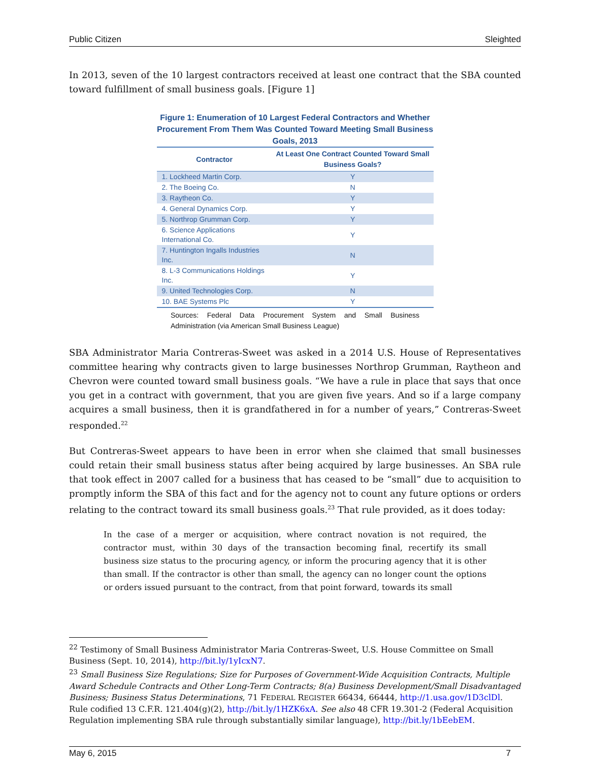Public Citizen Sleighted
In 2013, seven of the 10 largest contractors received at least one contract that the SBA counted toward fulfillment of small business goals. [Figure 1]
Figure 1: Enumeration of 10 Largest Federal Contractors and Whether Procurement From Them Was Counted Toward Meeting Small Business Goals, 2013
| Contractor | At Least One Contract Counted Toward Small Business Goals? |
| --- | --- |
| 1. Lockheed Martin Corp. | Y |
| 2. The Boeing Co. | N |
| 3. Raytheon Co. | Y |
| 4. General Dynamics Corp. | Y |
| 5. Northrop Grumman Corp. | Y |
| 6. Science Applications International Co. | Y |
| 7. Huntington Ingalls Industries Inc. | N |
| 8. L-3 Communications Holdings Inc. | Y |
| 9. United Technologies Corp. | N |
| 10. BAE Systems Plc | Y |
Sources: Federal Data Procurement System and Small Business Administration (via American Small Business League)
SBA Administrator Maria Contreras-Sweet was asked in a 2014 U.S. House of Representatives committee hearing why contracts given to large businesses Northrop Grumman, Raytheon and Chevron were counted toward small business goals. “We have a rule in place that says that once you get in a contract with government, that you are given five years. And so if a large company acquires a small business, then it is grandfathered in for a number of years,” Contreras-Sweet responded.<sup>22</sup>
But Contreras-Sweet appears to have been in error when she claimed that small businesses could retain their small business status after being acquired by large businesses. An SBA rule that took effect in 2007 called for a business that has ceased to be “small” due to acquisition to promptly inform the SBA of this fact and for the agency not to count any future options or orders relating to the contract toward its small business goals.<sup>23</sup> That rule provided, as it does today:
In the case of a merger or acquisition, where contract novation is not required, the contractor must, within 30 days of the transaction becoming final, recertify its small business size status to the procuring agency, or inform the procuring agency that it is other than small. If the contractor is other than small, the agency can no longer count the options or orders issued pursuant to the contract, from that point forward, towards its small
<sup>22</sup> Testimony of Small Business Administrator Maria Contreras-Sweet, U.S. House Committee on Small Business (Sept. 10, 2014), http://bit.ly/1yIcxN7.
<sup>23</sup> Small Business Size Regulations; Size for Purposes of Government-Wide Acquisition Contracts, Multiple Award Schedule Contracts and Other Long-Term Contracts; 8(a) Business Development/Small Disadvantaged Business; Business Status Determinations, 71 FEDERAL REGISTER 66434, 66444, http://1.usa.gov/1D3clDl. Rule codified 13 C.F.R. 121.404(g)(2), http://bit.ly/1HZK6xA. See also 48 CFR 19.301-2 (Federal Acquisition Regulation implementing SBA rule through substantially similar language), http://bit.ly/1bEebEM.
May 6, 2015 7